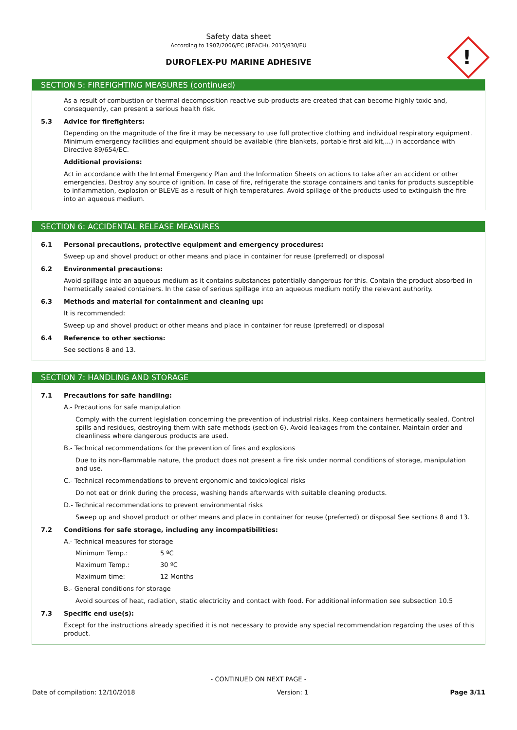Safety data sheet
According to 1907/2006/EC (REACH), 2015/830/EU
DUROFLEX-PU MARINE ADHESIVE
!
SECTION 5: FIREFIGHTING MEASURES (continued)
As a result of combustion or thermal decomposition reactive sub-products are created that can become highly toxic and, consequently, can present a serious health risk.
5.3 Advice for firefighters:
Depending on the magnitude of the fire it may be necessary to use full protective clothing and individual respiratory equipment. Minimum emergency facilities and equipment should be available (fire blankets, portable first aid kit,...) in accordance with Directive 89/654/EC.
Additional provisions:
Act in accordance with the Internal Emergency Plan and the Information Sheets on actions to take after an accident or other emergencies. Destroy any source of ignition. In case of fire, refrigerate the storage containers and tanks for products susceptible to inflammation, explosion or BLEVE as a result of high temperatures. Avoid spillage of the products used to extinguish the fire into an aqueous medium.
SECTION 6: ACCIDENTAL RELEASE MEASURES
6.1 Personal precautions, protective equipment and emergency procedures:
Sweep up and shovel product or other means and place in container for reuse (preferred) or disposal
6.2 Environmental precautions:
Avoid spillage into an aqueous medium as it contains substances potentially dangerous for this. Contain the product absorbed in hermetically sealed containers. In the case of serious spillage into an aqueous medium notify the relevant authority.
6.3 Methods and material for containment and cleaning up:
It is recommended:
Sweep up and shovel product or other means and place in container for reuse (preferred) or disposal
6.4 Reference to other sections:
See sections 8 and 13.
SECTION 7: HANDLING AND STORAGE
7.1 Precautions for safe handling:
A.- Precautions for safe manipulation
Comply with the current legislation concerning the prevention of industrial risks. Keep containers hermetically sealed. Control spills and residues, destroying them with safe methods (section 6). Avoid leakages from the container. Maintain order and cleanliness where dangerous products are used.
B.- Technical recommendations for the prevention of fires and explosions
Due to its non-flammable nature, the product does not present a fire risk under normal conditions of storage, manipulation and use.
C.- Technical recommendations to prevent ergonomic and toxicological risks
Do not eat or drink during the process, washing hands afterwards with suitable cleaning products.
D.- Technical recommendations to prevent environmental risks
Sweep up and shovel product or other means and place in container for reuse (preferred) or disposal See sections 8 and 13.
7.2 Conditions for safe storage, including any incompatibilities:
A.- Technical measures for storage
Minimum Temp.: 5 ºC
Maximum Temp.: 30 ºC
Maximum time: 12 Months
B.- General conditions for storage
Avoid sources of heat, radiation, static electricity and contact with food. For additional information see subsection 10.5
7.3 Specific end use(s):
Except for the instructions already specified it is not necessary to provide any special recommendation regarding the uses of this product.
- CONTINUED ON NEXT PAGE -
Date of compilation: 12/10/2018 Version: 1 Page 3/11